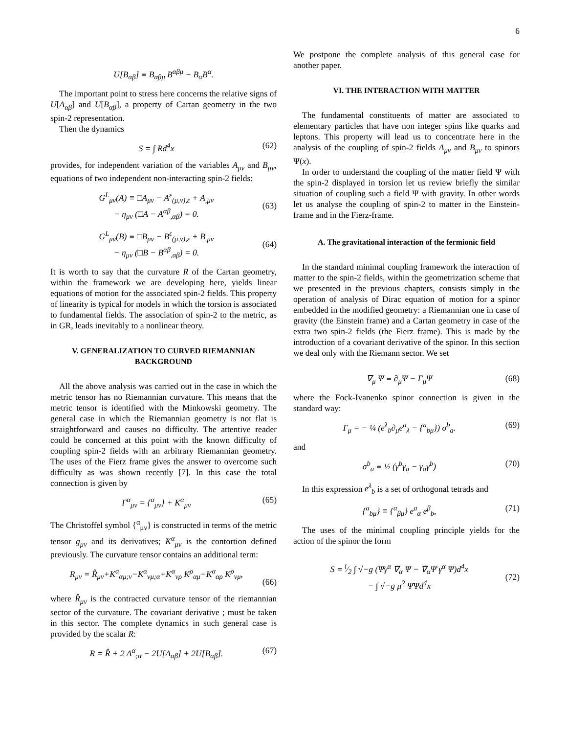6
U[B<sub>αβ</sub>] ≡ B<sub>αβμ</sub> B<sup>αβμ</sup> − B<sub>α</sub>B<sup>α</sup>.
The important point to stress here concerns the relative signs of U[A<sub>αβ</sub>] and U[B<sub>αβ</sub>], a property of Cartan geometry in the two spin-2 representation.
Then the dynamics
S = ∫ Rd<sup>4</sup>x (62)
provides, for independent variation of the variables A<sub>μν</sub> and B<sub>μν</sub>, equations of two independent non-interacting spin-2 fields:
G<sup>L</sup><sub>μν</sub>(A) ≡ □A<sub>μν</sub> − A<sup>ε</sup><sub>(μ,ν),ε</sub> + A<sub>,μν</sub>
− η<sub>μν</sub> (□A − A<sup>αβ</sup><sub>,αβ</sub>) = 0.
(63)
G<sup>L</sup><sub>μν</sub>(B) ≡ □B<sub>μν</sub> − B<sup>ε</sup><sub>(μ,ν),ε</sub> + B<sub>,μν</sub>
− η<sub>μν</sub> (□B − B<sup>αβ</sup><sub>,αβ</sub>) = 0.
(64)
It is worth to say that the curvature R of the Cartan geometry, within the framework we are developing here, yields linear equations of motion for the associated spin-2 fields. This property of linearity is typical for models in which the torsion is associated to fundamental fields. The association of spin-2 to the metric, as in GR, leads inevitably to a nonlinear theory.
V. GENERALIZATION TO CURVED RIEMANNIAN BACKGROUND
All the above analysis was carried out in the case in which the metric tensor has no Riemannian curvature. This means that the metric tensor is identified with the Minkowski geometry. The general case in which the Riemannian geometry is not flat is straightforward and causes no difficulty. The attentive reader could be concerned at this point with the known difficulty of coupling spin-2 fields with an arbitrary Riemannian geometry. The uses of the Fierz frame gives the answer to overcome such difficulty as was shown recently [7]. In this case the total connection is given by
Γ<sup>α</sup><sub>μν</sub> = {<sup>α</sup><sub>μν</sub>} + K<sup>α</sup><sub>μν</sub> (65)
The Christoffel symbol {<sup>α</sup><sub>μν</sub>} is constructed in terms of the metric tensor g<sub>μν</sub> and its derivatives; K<sup>α</sup><sub>μν</sub> is the contortion defined previously. The curvature tensor contains an additional term:
R<sub>μν</sub> = R̂<sub>μν</sub>+K<sup>α</sup><sub>αμ;ν</sub>−K<sup>α</sup><sub>νμ;α</sub>+K<sup>α</sup><sub>νρ</sub> K<sup>ρ</sup><sub>αμ</sub>−K<sup>α</sup><sub>αρ</sub> K<sup>ρ</sup><sub>νμ</sub>,
(66)
where R̂<sub>μν</sub> is the contracted curvature tensor of the riemannian sector of the curvature. The covariant derivative ; must be taken in this sector. The complete dynamics in such general case is provided by the scalar R:
R = R̂ + 2 A<sup>α</sup><sub>;α</sub> − 2U[A<sub>αβ</sub>] + 2U[B<sub>αβ</sub>]. (67)
We postpone the complete analysis of this general case for another paper.
VI. THE INTERACTION WITH MATTER
The fundamental constituents of matter are associated to elementary particles that have non integer spins like quarks and leptons. This property will lead us to concentrate here in the analysis of the coupling of spin-2 fields A<sub>μν</sub> and B<sub>μν</sub> to spinors Ψ(x).
In order to understand the coupling of the matter field Ψ with the spin-2 displayed in torsion let us review briefly the similar situation of coupling such a field Ψ with gravity. In other words let us analyse the coupling of spin-2 to matter in the Einstein-frame and in the Fierz-frame.
A. The gravitational interaction of the fermionic field
In the standard minimal coupling framework the interaction of matter to the spin-2 fields, within the geometrization scheme that we presented in the previous chapters, consists simply in the operation of analysis of Dirac equation of motion for a spinor embedded in the modified geometry: a Riemannian one in case of gravity (the Einstein frame) and a Cartan geometry in case of the extra two spin-2 fields (the Fierz frame). This is made by the introduction of a covariant derivative of the spinor. In this section we deal only with the Riemann sector. We set
∇<sub>μ</sub> Ψ ≡ ∂<sub>μ</sub>Ψ − Γ<sub>μ</sub>Ψ (68)
where the Fock-Ivanenko spinor connection is given in the standard way:
Γ<sub>μ</sub> = − ¼ (e<sup>λ</sup><sub>b</sub>∂<sub>μ</sub>e<sup>a</sup><sub>λ</sub> − {<sup>a</sup><sub>bμ</sub>}) σ<sup>b</sup><sub>a</sub>. (69)
and
σ<sup>b</sup><sub>a</sub> ≡ ½ (γ<sup>b</sup>γ<sub>a</sub> − γ<sub>a</sub>γ<sup>b</sup>) (70)
In this expression e<sup>λ</sup><sub>b</sub> is a set of orthogonal tetrads and
{<sup>a</sup><sub>bμ</sub>} ≡ {<sup>α</sup><sub>βμ</sub>} e<sup>a</sup><sub>α</sub> e<sup>β</sup><sub>b</sub>, (71)
The uses of the minimal coupling principle yields for the action of the spinor the form
S = i⁄2 ∫ √−g (Ψ̄γ<sup>α</sup> ∇<sub>α</sub> Ψ − ∇̄<sub>α</sub>Ψ̄ γ<sup>α</sup> Ψ)d<sup>4</sup>x
− ∫ √−g μ<sup>2</sup> Ψ̄Ψd<sup>4</sup>x
(72)